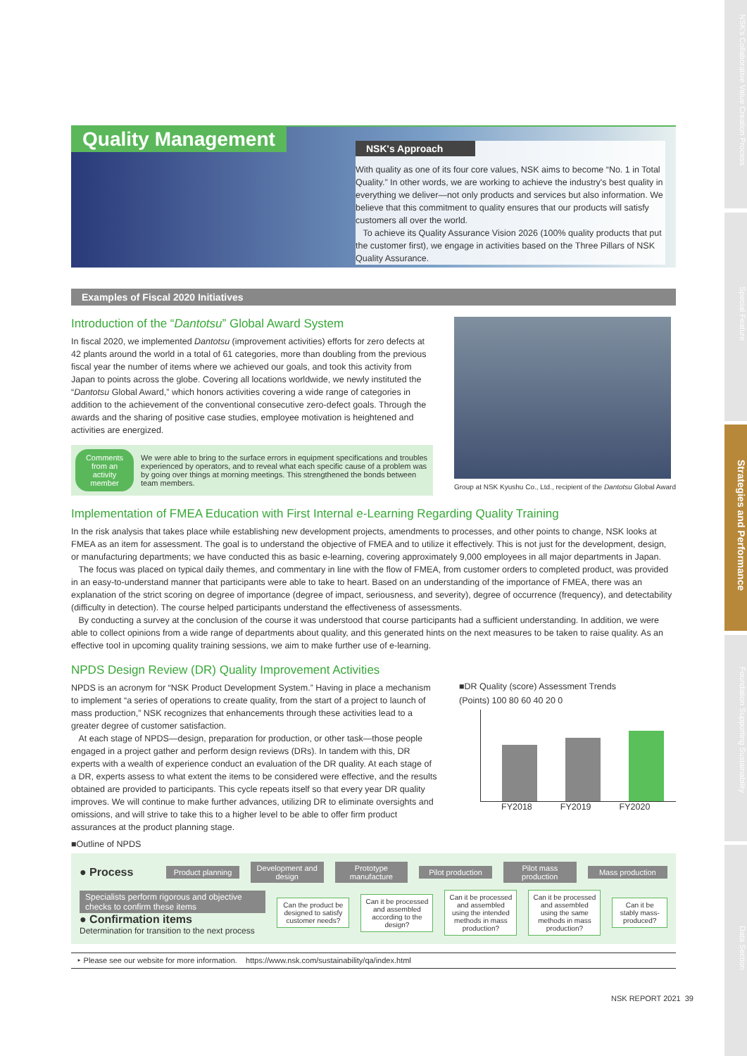NSK's Collaborative Value Creation Process
Special Feature
Strategies and Performance
Foundation Supporting Sustainability
Data Section
Quality Management
NSK's Approach
With quality as one of its four core values, NSK aims to become “No. 1 in Total Quality.” In other words, we are working to achieve the industry's best quality in everything we deliver—not only products and services but also information. We believe that this commitment to quality ensures that our products will satisfy customers all over the world.
To achieve its Quality Assurance Vision 2026 (100% quality products that put the customer first), we engage in activities based on the Three Pillars of NSK Quality Assurance.
Examples of Fiscal 2020 Initiatives
Introduction of the “Dantotsu” Global Award System
In fiscal 2020, we implemented Dantotsu (improvement activities) efforts for zero defects at 42 plants around the world in a total of 61 categories, more than doubling from the previous fiscal year the number of items where we achieved our goals, and took this activity from Japan to points across the globe. Covering all locations worldwide, we newly instituted the “Dantotsu Global Award,” which honors activities covering a wide range of categories in addition to the achievement of the conventional consecutive zero-defect goals. Through the awards and the sharing of positive case studies, employee motivation is heightened and activities are energized.
Comments from an activity member
We were able to bring to the surface errors in equipment specifications and troubles experienced by operators, and to reveal what each specific cause of a problem was by going over things at morning meetings. This strengthened the bonds between team members.
Group at NSK Kyushu Co., Ltd., recipient of the Dantotsu Global Award
Implementation of FMEA Education with First Internal e-Learning Regarding Quality Training
In the risk analysis that takes place while establishing new development projects, amendments to processes, and other points to change, NSK looks at FMEA as an item for assessment. The goal is to understand the objective of FMEA and to utilize it effectively. This is not just for the development, design, or manufacturing departments; we have conducted this as basic e-learning, covering approximately 9,000 employees in all major departments in Japan.
The focus was placed on typical daily themes, and commentary in line with the flow of FMEA, from customer orders to completed product, was provided in an easy-to-understand manner that participants were able to take to heart. Based on an understanding of the importance of FMEA, there was an explanation of the strict scoring on degree of importance (degree of impact, seriousness, and severity), degree of occurrence (frequency), and detectability (difficulty in detection). The course helped participants understand the effectiveness of assessments.
By conducting a survey at the conclusion of the course it was understood that course participants had a sufficient understanding. In addition, we were able to collect opinions from a wide range of departments about quality, and this generated hints on the next measures to be taken to raise quality. As an effective tool in upcoming quality training sessions, we aim to make further use of e-learning.
NPDS Design Review (DR) Quality Improvement Activities
NPDS is an acronym for “NSK Product Development System.” Having in place a mechanism to implement “a series of operations to create quality, from the start of a project to launch of mass production,” NSK recognizes that enhancements through these activities lead to a greater degree of customer satisfaction.
At each stage of NPDS—design, preparation for production, or other task—those people engaged in a project gather and perform design reviews (DRs). In tandem with this, DR experts with a wealth of experience conduct an evaluation of the DR quality. At each stage of a DR, experts assess to what extent the items to be considered were effective, and the results obtained are provided to participants. This cycle repeats itself so that every year DR quality improves. We will continue to make further advances, utilizing DR to eliminate oversights and omissions, and will strive to take this to a higher level to be able to offer firm product assurances at the product planning stage.
■DR Quality (score) Assessment Trends
(Points) 100 80 60 40 20 0
FY2018 FY2019 FY2020
■Outline of NPDS
● Process
Product planning
Development and design
Prototype manufacture
Pilot production
Pilot mass production
Mass production
Specialists perform rigorous and objective checks to confirm these items
● Confirmation items
Determination for transition to the next process
Can the product be designed to satisfy customer needs?
Can it be processed and assembled according to the design?
Can it be processed and assembled using the intended methods in mass production?
Can it be processed and assembled using the same methods in mass production?
Can it be stably mass-produced?
‣ Please see our website for more information. https://www.nsk.com/sustainability/qa/index.html
NSK REPORT 2021 39